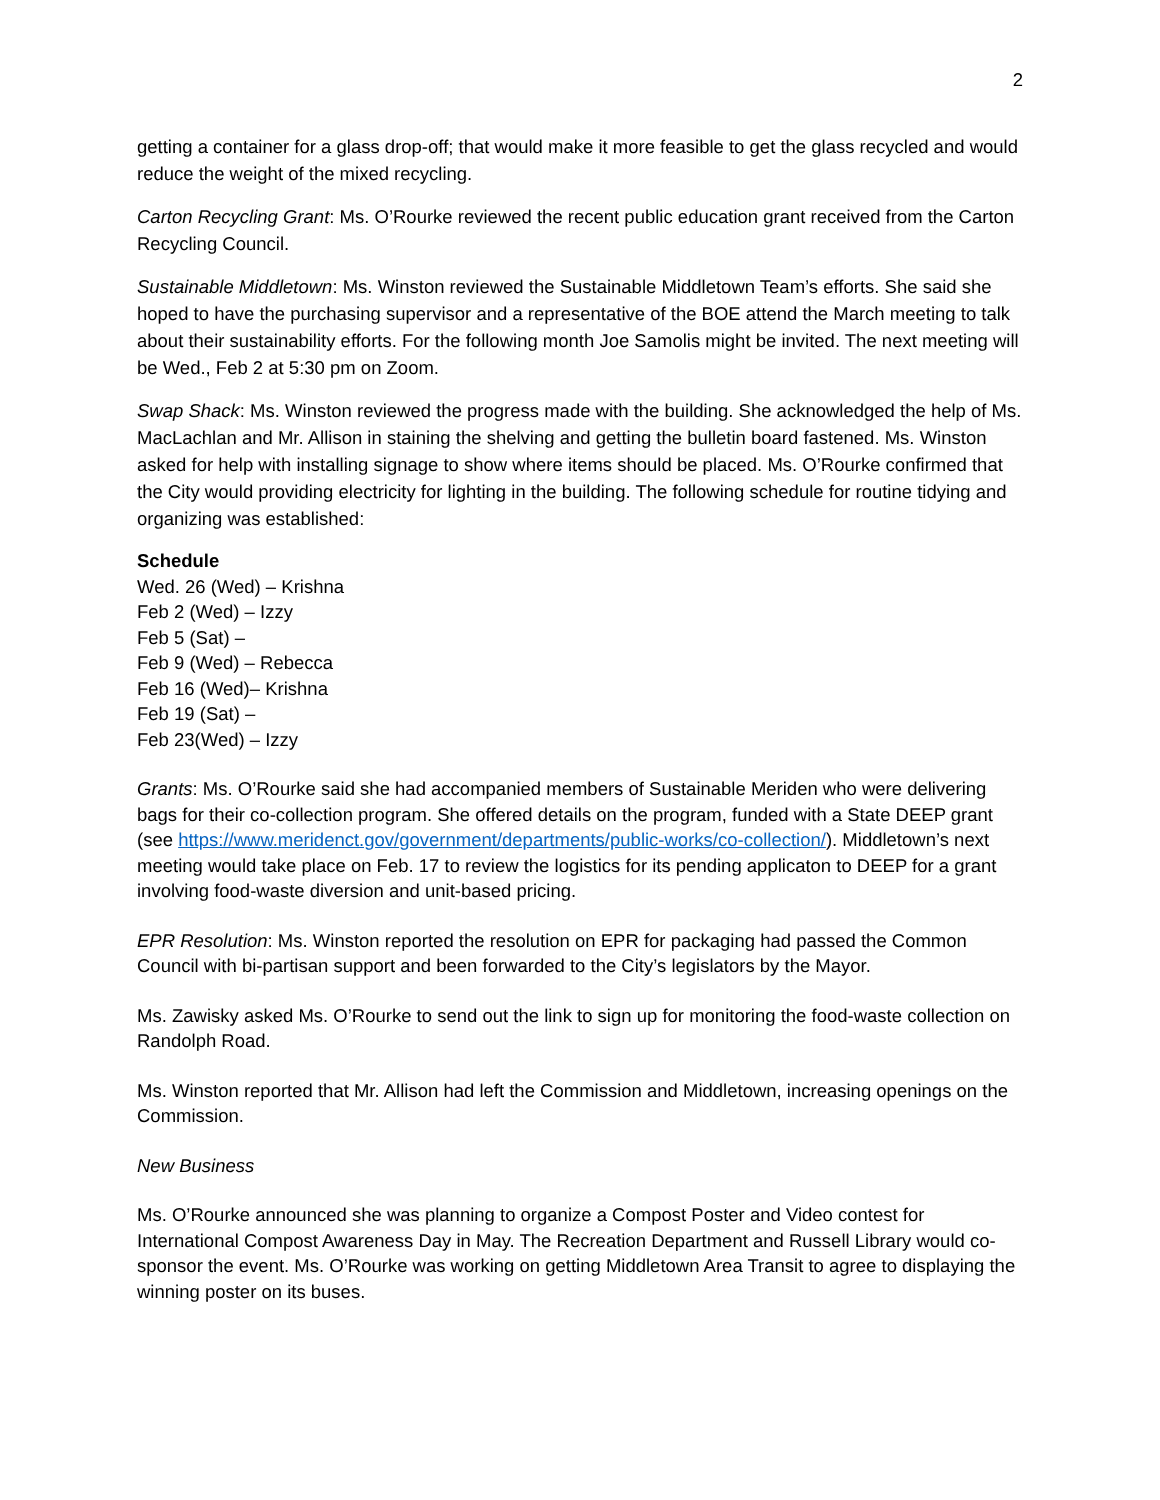2
getting a container for a glass drop-off; that would make it more feasible to get the glass recycled and would reduce the weight of the mixed recycling.
Carton Recycling Grant: Ms. O’Rourke reviewed the recent public education grant received from the Carton Recycling Council.
Sustainable Middletown: Ms. Winston reviewed the Sustainable Middletown Team’s efforts. She said she hoped to have the purchasing supervisor and a representative of the BOE attend the March meeting to talk about their sustainability efforts. For the following month Joe Samolis might be invited. The next meeting will be Wed., Feb 2 at 5:30 pm on Zoom.
Swap Shack: Ms. Winston reviewed the progress made with the building. She acknowledged the help of Ms. MacLachlan and Mr. Allison in staining the shelving and getting the bulletin board fastened. Ms. Winston asked for help with installing signage to show where items should be placed. Ms. O’Rourke confirmed that the City would providing electricity for lighting in the building. The following schedule for routine tidying and organizing was established:
Schedule
Wed. 26 (Wed) – Krishna
Feb 2 (Wed) – Izzy
Feb 5 (Sat) –
Feb 9 (Wed) – Rebecca
Feb 16 (Wed)– Krishna
Feb 19 (Sat) –
Feb 23(Wed) – Izzy
Grants: Ms. O’Rourke said she had accompanied members of Sustainable Meriden who were delivering bags for their co-collection program. She offered details on the program, funded with a State DEEP grant (see https://www.meridenct.gov/government/departments/public-works/co-collection/). Middletown’s next meeting would take place on Feb. 17 to review the logistics for its pending applicaton to DEEP for a grant involving food-waste diversion and unit-based pricing.
EPR Resolution: Ms. Winston reported the resolution on EPR for packaging had passed the Common Council with bi-partisan support and been forwarded to the City’s legislators by the Mayor.
Ms. Zawisky asked Ms. O’Rourke to send out the link to sign up for monitoring the food-waste collection on Randolph Road.
Ms. Winston reported that Mr. Allison had left the Commission and Middletown, increasing openings on the Commission.
New Business
Ms. O’Rourke announced she was planning to organize a Compost Poster and Video contest for International Compost Awareness Day in May. The Recreation Department and Russell Library would co-sponsor the event. Ms. O’Rourke was working on getting Middletown Area Transit to agree to displaying the winning poster on its buses.